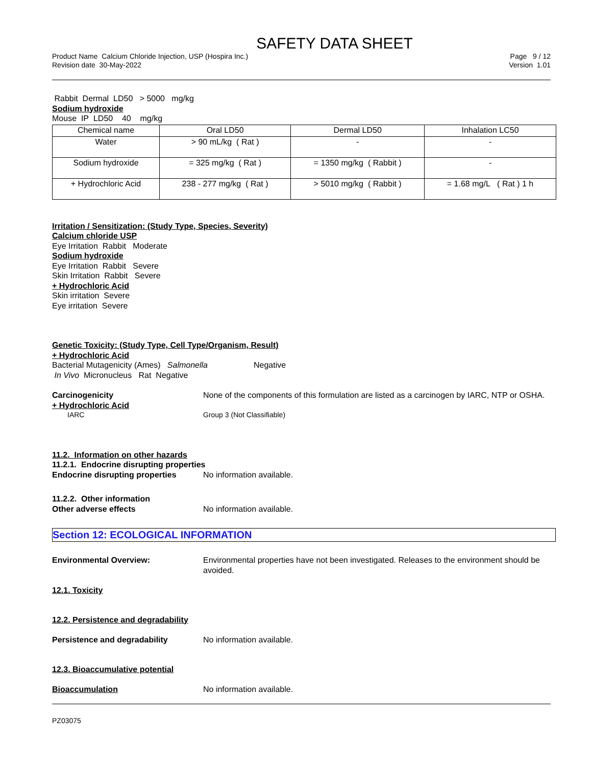SAFETY DATA SHEET
Product Name Calcium Chloride Injection, USP (Hospira Inc.)
Revision date 30-May-2022
Page 9 / 12
Version 1.01
Rabbit Dermal LD50 > 5000 mg/kg
Sodium hydroxide
Mouse IP LD50 40 mg/kg
| Chemical name | Oral LD50 | Dermal LD50 | Inhalation LC50 |
| --- | --- | --- | --- |
| Water | > 90 mL/kg ( Rat ) | - | - |
| Sodium hydroxide | = 325 mg/kg ( Rat ) | = 1350 mg/kg ( Rabbit ) | - |
| + Hydrochloric Acid | 238 - 277 mg/kg ( Rat ) | > 5010 mg/kg ( Rabbit ) | = 1.68 mg/L ( Rat ) 1 h |
Irritation / Sensitization: (Study Type, Species, Severity)
Calcium chloride USP
Eye Irritation Rabbit Moderate
Sodium hydroxide
Eye Irritation Rabbit Severe
Skin Irritation Rabbit Severe
+ Hydrochloric Acid
Skin irritation Severe
Eye irritation Severe
Genetic Toxicity: (Study Type, Cell Type/Organism, Result)
+ Hydrochloric Acid
Bacterial Mutagenicity (Ames) Salmonella Negative
In Vivo Micronucleus Rat Negative
Carcinogenicity None of the components of this formulation are listed as a carcinogen by IARC, NTP or OSHA.
+ Hydrochloric Acid
IARC Group 3 (Not Classifiable)
11.2. Information on other hazards
11.2.1. Endocrine disrupting properties
Endocrine disrupting properties
No information available.
11.2.2. Other information
Other adverse effects No information available.
Section 12: ECOLOGICAL INFORMATION
Environmental Overview: Environmental properties have not been investigated. Releases to the environment should be avoided.
12.1. Toxicity
12.2. Persistence and degradability
Persistence and degradability No information available.
12.3. Bioaccumulative potential
Bioaccumulation No information available.
PZ03075